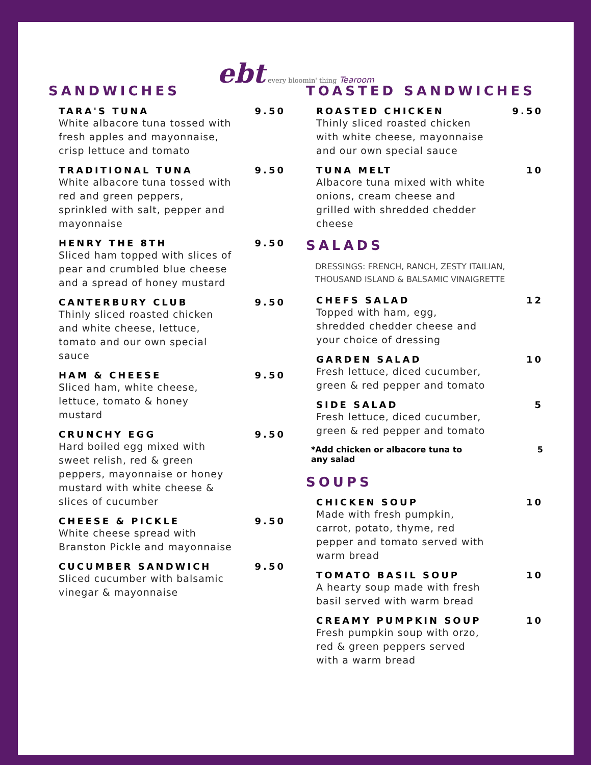ebt every bloomin' thing Tearoom
SANDWICHES
TARA'S TUNA 9.50
White albacore tuna tossed with fresh apples and mayonnaise, crisp lettuce and tomato
TRADITIONAL TUNA 9.50
White albacore tuna tossed with red and green peppers, sprinkled with salt, pepper and mayonnaise
HENRY THE 8TH 9.50
Sliced ham topped with slices of pear and crumbled blue cheese and a spread of honey mustard
CANTERBURY CLUB 9.50
Thinly sliced roasted chicken and white cheese, lettuce, tomato and our own special sauce
HAM & CHEESE 9.50
Sliced ham, white cheese, lettuce, tomato & honey mustard
CRUNCHY EGG 9.50
Hard boiled egg mixed with sweet relish, red & green peppers, mayonnaise or honey mustard with white cheese & slices of cucumber
CHEESE & PICKLE 9.50
White cheese spread with Branston Pickle and mayonnaise
CUCUMBER SANDWICH 9.50
Sliced cucumber with balsamic vinegar & mayonnaise
TOASTED SANDWICHES
ROASTED CHICKEN 9.50
Thinly sliced roasted chicken with white cheese, mayonnaise and our own special sauce
TUNA MELT 10
Albacore tuna mixed with white onions, cream cheese and grilled with shredded chedder cheese
SALADS
DRESSINGS: FRENCH, RANCH, ZESTY ITAILIAN,
THOUSAND ISLAND & BALSAMIC VINAIGRETTE
CHEFS SALAD 12
Topped with ham, egg, shredded chedder cheese and your choice of dressing
GARDEN SALAD 10
Fresh lettuce, diced cucumber, green & red pepper and tomato
SIDE SALAD 5
Fresh lettuce, diced cucumber, green & red pepper and tomato
*Add chicken or albacore tuna to
any salad 5
SOUPS
CHICKEN SOUP 10
Made with fresh pumpkin, carrot, potato, thyme, red pepper and tomato served with warm bread
TOMATO BASIL SOUP 10
A hearty soup made with fresh basil served with warm bread
CREAMY PUMPKIN SOUP 10
Fresh pumpkin soup with orzo, red & green peppers served with a warm bread